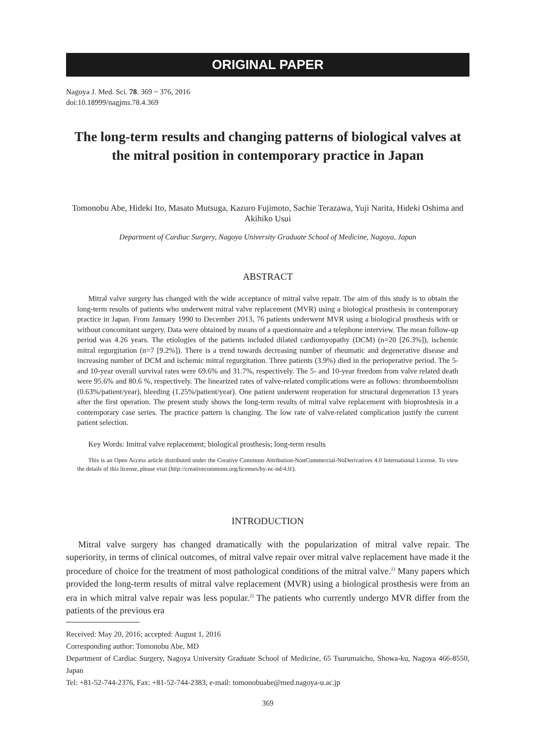ORIGINAL PAPER
Nagoya J. Med. Sci. 78. 369 ~ 376, 2016
doi:10.18999/nagjms.78.4.369
The long-term results and changing patterns of biological valves at the mitral position in contemporary practice in Japan
Tomonobu Abe, Hideki Ito, Masato Mutsuga, Kazuro Fujimoto, Sachie Terazawa, Yuji Narita, Hideki Oshima and Akihiko Usui
Department of Cardiac Surgery, Nagoya University Graduate School of Medicine, Nagoya, Japan
ABSTRACT
Mitral valve surgery has changed with the wide acceptance of mitral valve repair. The aim of this study is to obtain the long-term results of patients who underwent mitral valve replacement (MVR) using a biological prosthesis in contemporary practice in Japan. From January 1990 to December 2013, 76 patients underwent MVR using a biological prosthesis with or without concomitant surgery. Data were obtained by means of a questionnaire and a telephone interview. The mean follow-up period was 4.26 years. The etiologies of the patients included dilated cardiomyopathy (DCM) (n=20 [26.3%]), ischemic mitral regurgitation (n=7 [9.2%]). There is a trend towards decreasing number of rheumatic and degenerative disease and increasing number of DCM and ischemic mitral regurgitation. Three patients (3.9%) died in the perioperative period. The 5- and 10-year overall survival rates were 69.6% and 31.7%, respectively. The 5- and 10-year freedom from valve related death were 95.6% and 80.6 %, respectively. The linearized rates of valve-related complications were as follows: thromboembolism (0.63%/patient/year), bleeding (1.25%/patient/year). One patient underwent reoperation for structural degeneration 13 years after the first operation. The present study shows the long-term results of mitral valve replacement with bioproshtesis in a contemporary case series. The practice pattern is changing. The low rate of valve-related complication justify the current patient selection.
Key Words: Imitral valve replacement; biological prosthesis; long-term results
This is an Open Access article distributed under the Creative Commons Attribution-NonCommercial-NoDerivatives 4.0 International License. To view the details of this license, please visit (http://creativecommons.org/licenses/by-nc-nd/4.0/).
INTRODUCTION
Mitral valve surgery has changed dramatically with the popularization of mitral valve repair. The superiority, in terms of clinical outcomes, of mitral valve repair over mitral valve replacement have made it the procedure of choice for the treatment of most pathological conditions of the mitral valve.<sup>1)</sup> Many papers which provided the long-term results of mitral valve replacement (MVR) using a biological prosthesis were from an era in which mitral valve repair was less popular.<sup>2)</sup> The patients who currently undergo MVR differ from the patients of the previous era
Received: May 20, 2016; accepted: August 1, 2016
Corresponding author: Tomonobu Abe, MD
Department of Cardiac Surgery, Nagoya University Graduate School of Medicine, 65 Tsurumaicho, Showa-ku, Nagoya 466-8550, Japan
Tel: +81-52-744-2376, Fax: +81-52-744-2383, e-mail: tomonobuabe@med.nagoya-u.ac.jp
369